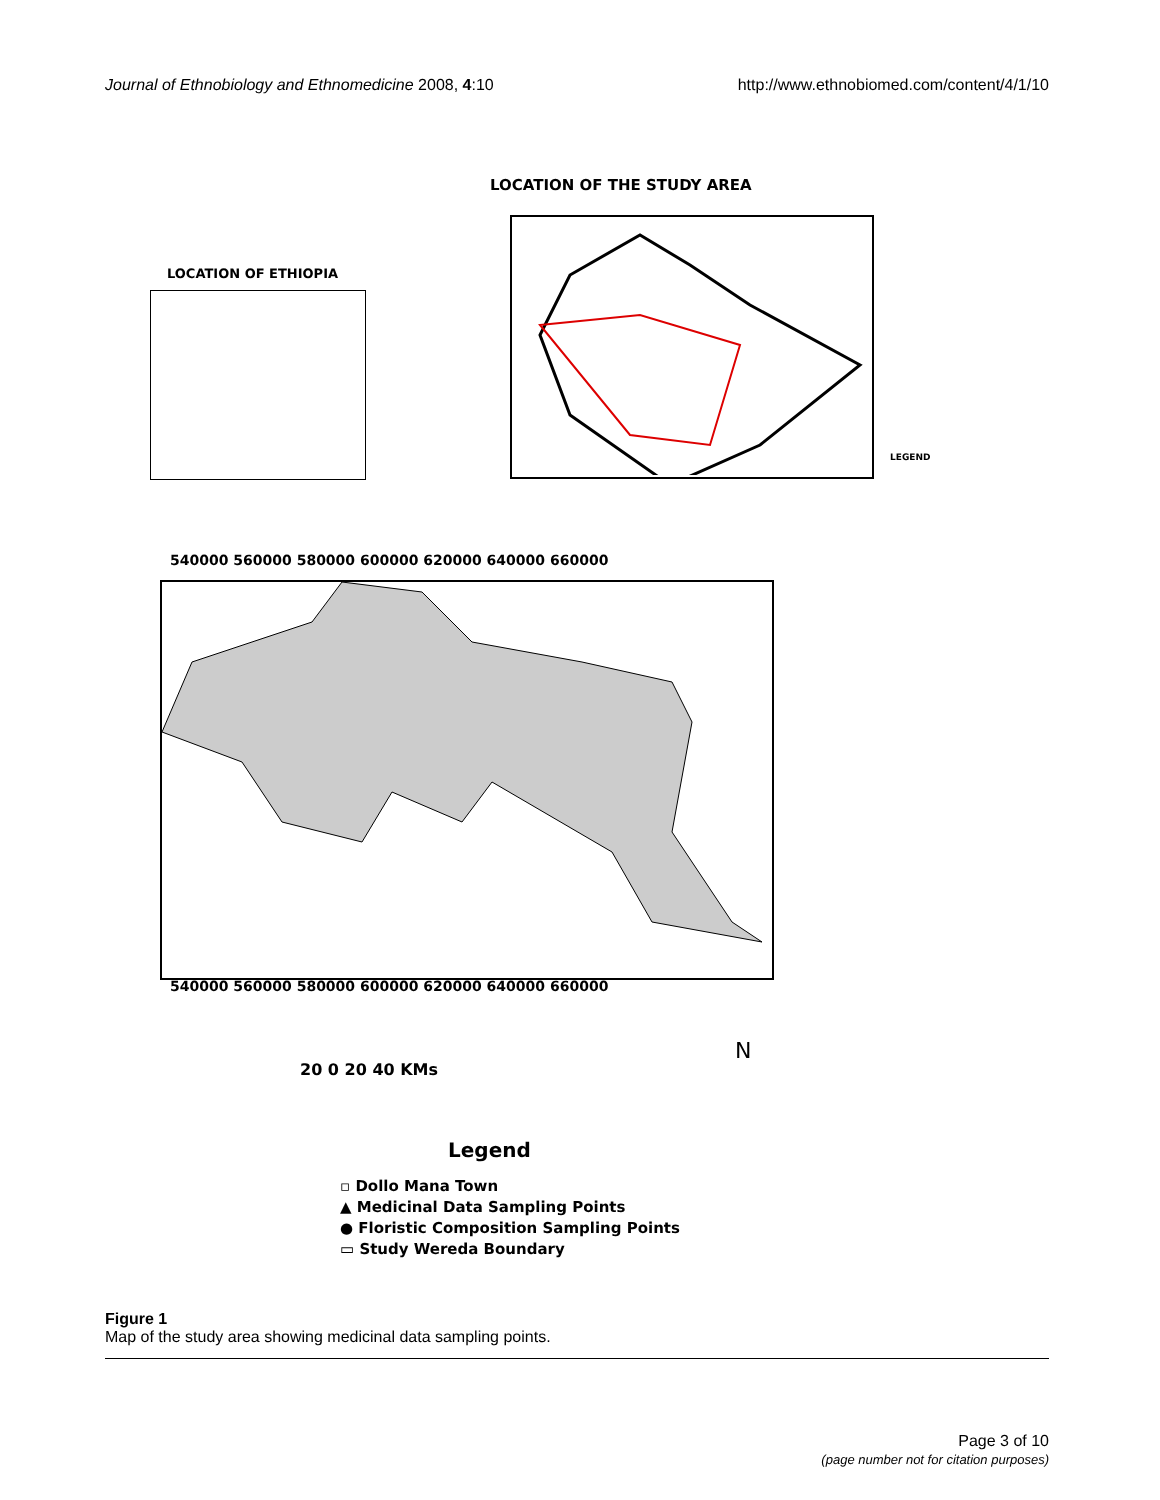Journal of Ethnobiology and Ethnomedicine 2008, 4:10
http://www.ethnobiomed.com/content/4/1/10
LOCATION OF THE STUDY AREA
LOCATION OF ETHIOPIA
LEGEND
540000 560000 580000 600000 620000 640000 660000
540000 560000 580000 600000 620000 640000 660000
20 0 20 40 KMs
N
Legend
▫ Dollo Mana Town
▲ Medicinal Data Sampling Points
● Floristic Composition Sampling Points
▭ Study Wereda Boundary
Figure 1
Map of the study area showing medicinal data sampling points.
Page 3 of 10
(page number not for citation purposes)